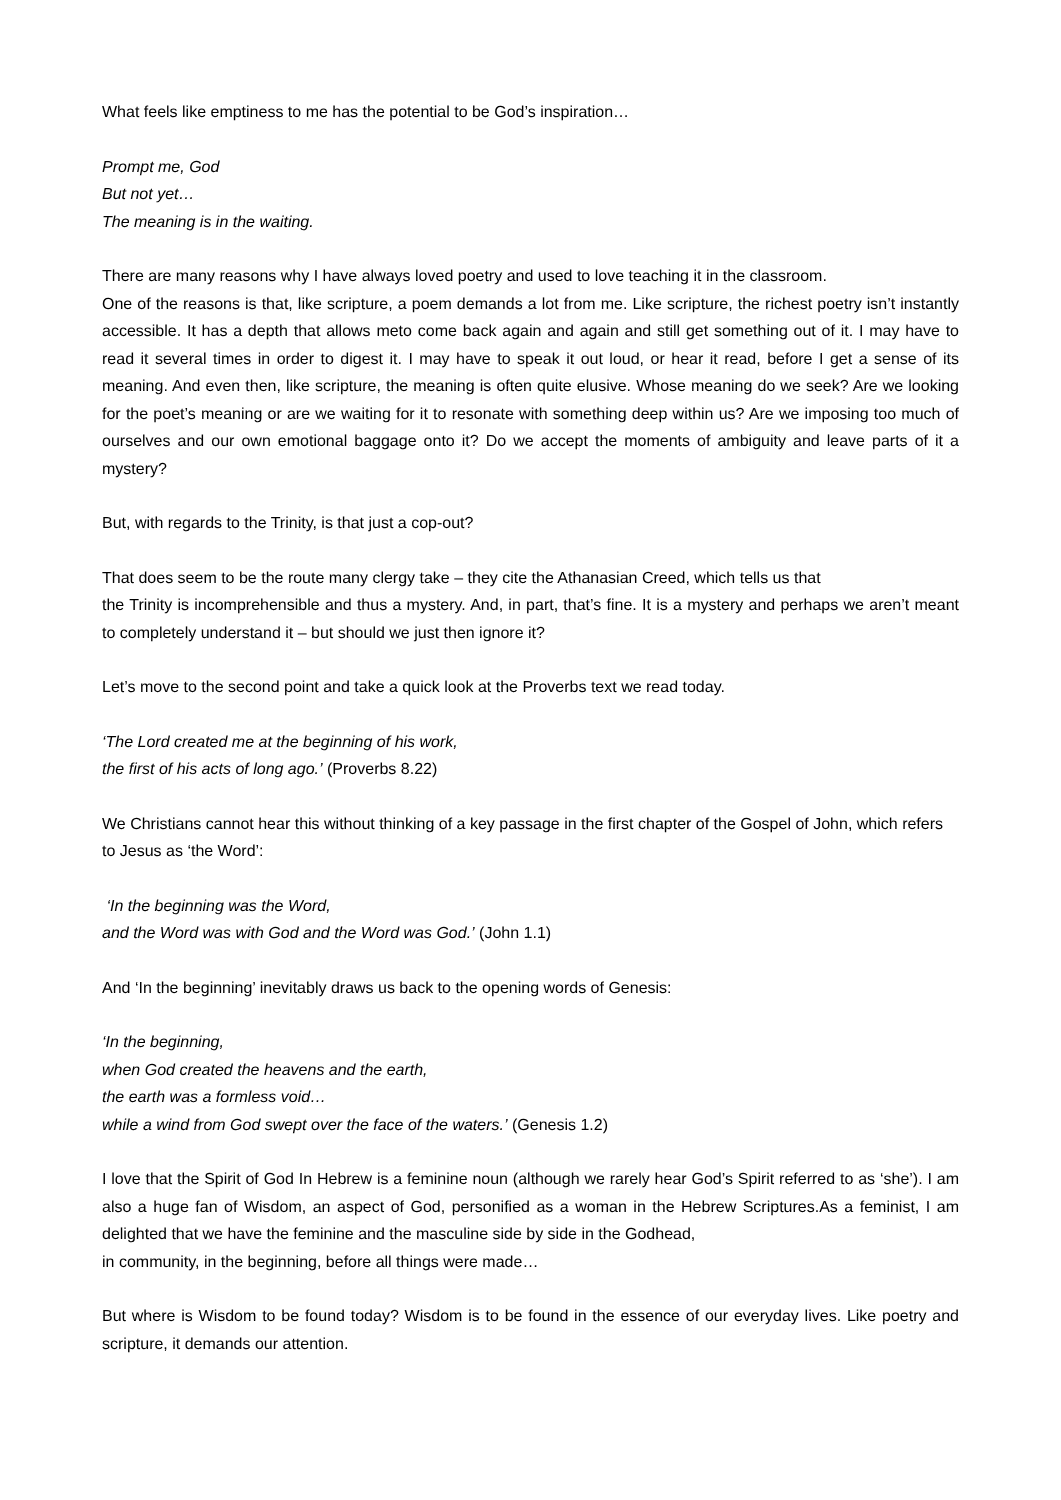What feels like emptiness to me has the potential to be God’s inspiration…
Prompt me, God
But not yet…
The meaning is in the waiting.
There are many reasons why I have always loved poetry and used to love teaching it in the classroom.
One of the reasons is that, like scripture, a poem demands a lot from me. Like scripture, the richest poetry isn’t instantly accessible. It has a depth that allows meto come back again and again and still get something out of it. I may have to read it several times in order to digest it. I may have to speak it out loud, or hear it read, before I get a sense of its meaning. And even then, like scripture, the meaning is often quite elusive. Whose meaning do we seek? Are we looking for the poet’s meaning or are we waiting for it to resonate with something deep within us? Are we imposing too much of ourselves and our own emotional baggage onto it? Do we accept the moments of ambiguity and leave parts of it a mystery?
But, with regards to the Trinity, is that just a cop-out?
That does seem to be the route many clergy take – they cite the Athanasian Creed, which tells us that
the Trinity is incomprehensible and thus a mystery. And, in part, that’s fine. It is a mystery and perhaps we aren’t meant to completely understand it – but should we just then ignore it?
Let’s move to the second point and take a quick look at the Proverbs text we read today.
‘The Lord created me at the beginning of his work,
the first of his acts of long ago.’ (Proverbs 8.22)
We Christians cannot hear this without thinking of a key passage in the first chapter of the Gospel of John, which refers to Jesus as ‘the Word’:
‘In the beginning was the Word,
and the Word was with God and the Word was God.’ (John 1.1)
And ‘In the beginning’ inevitably draws us back to the opening words of Genesis:
‘In the beginning,
when God created the heavens and the earth,
the earth was a formless void…
while a wind from God swept over the face of the waters.’ (Genesis 1.2)
I love that the Spirit of God In Hebrew is a feminine noun (although we rarely hear God’s Spirit referred to as ‘she’). I am also a huge fan of Wisdom, an aspect of God, personified as a woman in the Hebrew Scriptures.As a feminist, I am delighted that we have the feminine and the masculine side by side in the Godhead,
in community, in the beginning, before all things were made…
But where is Wisdom to be found today? Wisdom is to be found in the essence of our everyday lives. Like poetry and scripture, it demands our attention.